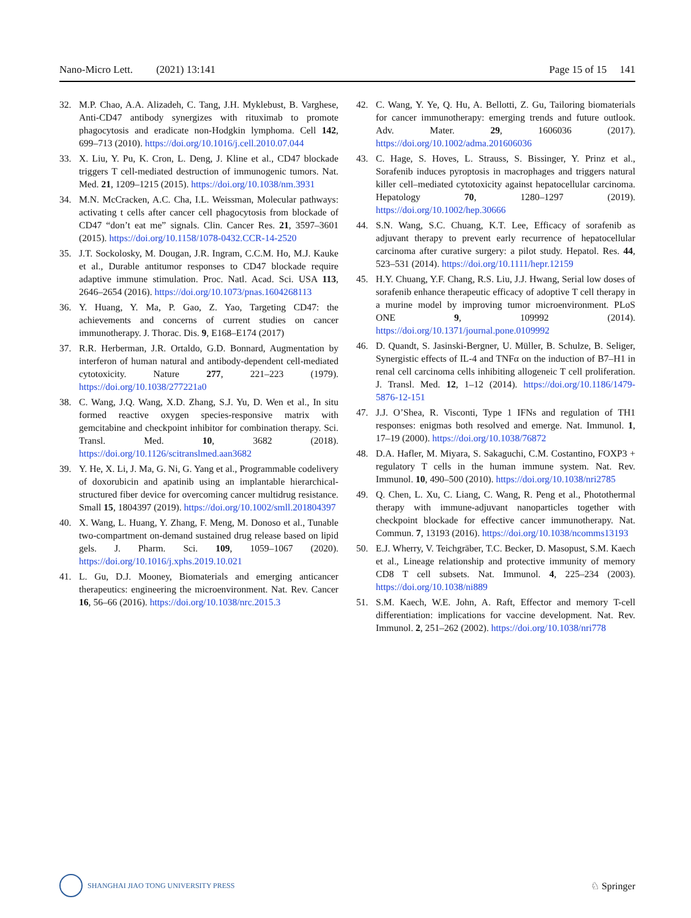Nano-Micro Lett. (2021) 13:141 Page 15 of 15 141
32. M.P. Chao, A.A. Alizadeh, C. Tang, J.H. Myklebust, B. Varghese, Anti-CD47 antibody synergizes with rituximab to promote phagocytosis and eradicate non-Hodgkin lymphoma. Cell 142, 699–713 (2010). https://doi.org/10.1016/j.cell.2010.07.044
33. X. Liu, Y. Pu, K. Cron, L. Deng, J. Kline et al., CD47 blockade triggers T cell-mediated destruction of immunogenic tumors. Nat. Med. 21, 1209–1215 (2015). https://doi.org/10.1038/nm.3931
34. M.N. McCracken, A.C. Cha, I.L. Weissman, Molecular pathways: activating t cells after cancer cell phagocytosis from blockade of CD47 “don’t eat me” signals. Clin. Cancer Res. 21, 3597–3601 (2015). https://doi.org/10.1158/1078-0432.CCR-14-2520
35. J.T. Sockolosky, M. Dougan, J.R. Ingram, C.C.M. Ho, M.J. Kauke et al., Durable antitumor responses to CD47 blockade require adaptive immune stimulation. Proc. Natl. Acad. Sci. USA 113, 2646–2654 (2016). https://doi.org/10.1073/pnas.1604268113
36. Y. Huang, Y. Ma, P. Gao, Z. Yao, Targeting CD47: the achievements and concerns of current studies on cancer immunotherapy. J. Thorac. Dis. 9, E168–E174 (2017)
37. R.R. Herberman, J.R. Ortaldo, G.D. Bonnard, Augmentation by interferon of human natural and antibody-dependent cell-mediated cytotoxicity. Nature 277, 221–223 (1979). https://doi.org/10.1038/277221a0
38. C. Wang, J.Q. Wang, X.D. Zhang, S.J. Yu, D. Wen et al., In situ formed reactive oxygen species-responsive matrix with gemcitabine and checkpoint inhibitor for combination therapy. Sci. Transl. Med. 10, 3682 (2018). https://doi.org/10.1126/scitranslmed.aan3682
39. Y. He, X. Li, J. Ma, G. Ni, G. Yang et al., Programmable codelivery of doxorubicin and apatinib using an implantable hierarchical-structured fiber device for overcoming cancer multidrug resistance. Small 15, 1804397 (2019). https://doi.org/10.1002/smll.201804397
40. X. Wang, L. Huang, Y. Zhang, F. Meng, M. Donoso et al., Tunable two-compartment on-demand sustained drug release based on lipid gels. J. Pharm. Sci. 109, 1059–1067 (2020). https://doi.org/10.1016/j.xphs.2019.10.021
41. L. Gu, D.J. Mooney, Biomaterials and emerging anticancer therapeutics: engineering the microenvironment. Nat. Rev. Cancer 16, 56–66 (2016). https://doi.org/10.1038/nrc.2015.3
42. C. Wang, Y. Ye, Q. Hu, A. Bellotti, Z. Gu, Tailoring biomaterials for cancer immunotherapy: emerging trends and future outlook. Adv. Mater. 29, 1606036 (2017). https://doi.org/10.1002/adma.201606036
43. C. Hage, S. Hoves, L. Strauss, S. Bissinger, Y. Prinz et al., Sorafenib induces pyroptosis in macrophages and triggers natural killer cell–mediated cytotoxicity against hepatocellular carcinoma. Hepatology 70, 1280–1297 (2019). https://doi.org/10.1002/hep.30666
44. S.N. Wang, S.C. Chuang, K.T. Lee, Efficacy of sorafenib as adjuvant therapy to prevent early recurrence of hepatocellular carcinoma after curative surgery: a pilot study. Hepatol. Res. 44, 523–531 (2014). https://doi.org/10.1111/hepr.12159
45. H.Y. Chuang, Y.F. Chang, R.S. Liu, J.J. Hwang, Serial low doses of sorafenib enhance therapeutic efficacy of adoptive T cell therapy in a murine model by improving tumor microenvironment. PLoS ONE 9, 109992 (2014). https://doi.org/10.1371/journal.pone.0109992
46. D. Quandt, S. Jasinski-Bergner, U. Müller, B. Schulze, B. Seliger, Synergistic effects of IL-4 and TNFα on the induction of B7–H1 in renal cell carcinoma cells inhibiting allogeneic T cell proliferation. J. Transl. Med. 12, 1–12 (2014). https://doi.org/10.1186/1479-5876-12-151
47. J.J. O’Shea, R. Visconti, Type 1 IFNs and regulation of TH1 responses: enigmas both resolved and emerge. Nat. Immunol. 1, 17–19 (2000). https://doi.org/10.1038/76872
48. D.A. Hafler, M. Miyara, S. Sakaguchi, C.M. Costantino, FOXP3 + regulatory T cells in the human immune system. Nat. Rev. Immunol. 10, 490–500 (2010). https://doi.org/10.1038/nri2785
49. Q. Chen, L. Xu, C. Liang, C. Wang, R. Peng et al., Photothermal therapy with immune-adjuvant nanoparticles together with checkpoint blockade for effective cancer immunotherapy. Nat. Commun. 7, 13193 (2016). https://doi.org/10.1038/ncomms13193
50. E.J. Wherry, V. Teichgräber, T.C. Becker, D. Masopust, S.M. Kaech et al., Lineage relationship and protective immunity of memory CD8 T cell subsets. Nat. Immunol. 4, 225–234 (2003). https://doi.org/10.1038/ni889
51. S.M. Kaech, W.E. John, A. Raft, Effector and memory T-cell differentiation: implications for vaccine development. Nat. Rev. Immunol. 2, 251–262 (2002). https://doi.org/10.1038/nri778
SHANGHAI JIAO TONG UNIVERSITY PRESS
♘ Springer